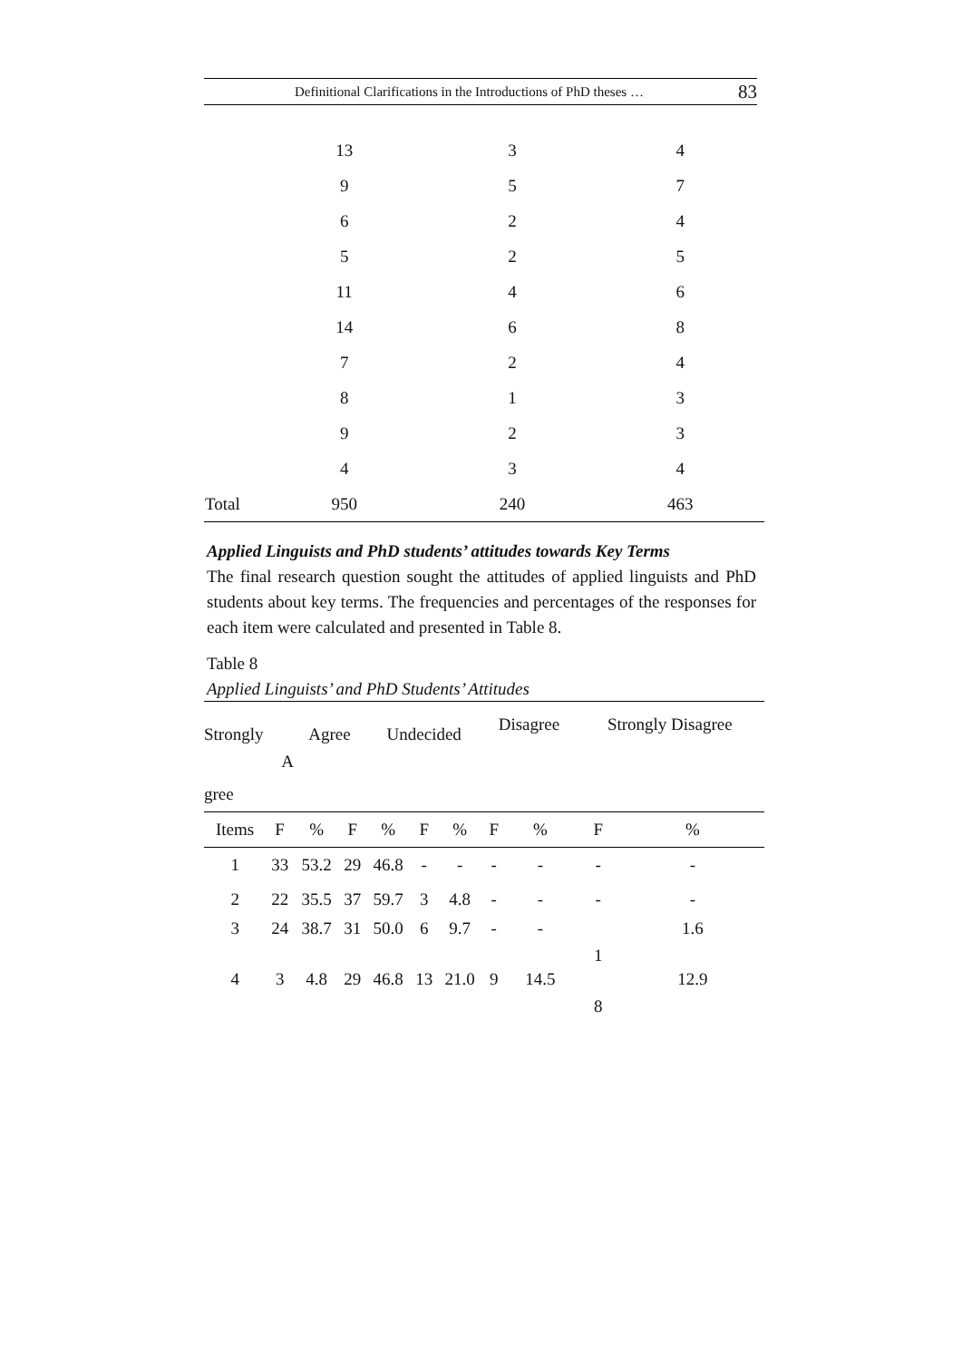Definitional Clarifications in the Introductions of PhD theses … 83
| | 13 | 3 | 4 |
| | 9 | 5 | 7 |
| | 6 | 2 | 4 |
| | 5 | 2 | 5 |
| | 11 | 4 | 6 |
| | 14 | 6 | 8 |
| | 7 | 2 | 4 |
| | 8 | 1 | 3 |
| | 9 | 2 | 3 |
| | 4 | 3 | 4 |
| Total | 950 | 240 | 463 |
Applied Linguists and PhD students’ attitudes towards Key Terms
The final research question sought the attitudes of applied linguists and PhD students about key terms. The frequencies and percentages of the responses for each item were calculated and presented in Table 8.
Table 8
Applied Linguists’ and PhD Students’ Attitudes
| Strongly | | Agree | | Undecided | | | Disagree | | Strongly Disagree | |
| A | | | | | | | | | | |
| gree | | | | | | | | | | |
| Items | F | % | F | % | F | % | F | % | F | % |
| 1 | 33 | 53.2 | 29 | 46.8 | - | - | - | - | - | - |
| 2 | 22 | 35.5 | 37 | 59.7 | 3 | 4.8 | - | - | - | - |
| 3 | 24 | 38.7 | 31 | 50.0 | 6 | 9.7 | - | - | 1 | 1.6 |
| 4 | 3 | 4.8 | 29 | 46.8 | 13 | 21.0 | 9 | 14.5 | 8 | 12.9 |